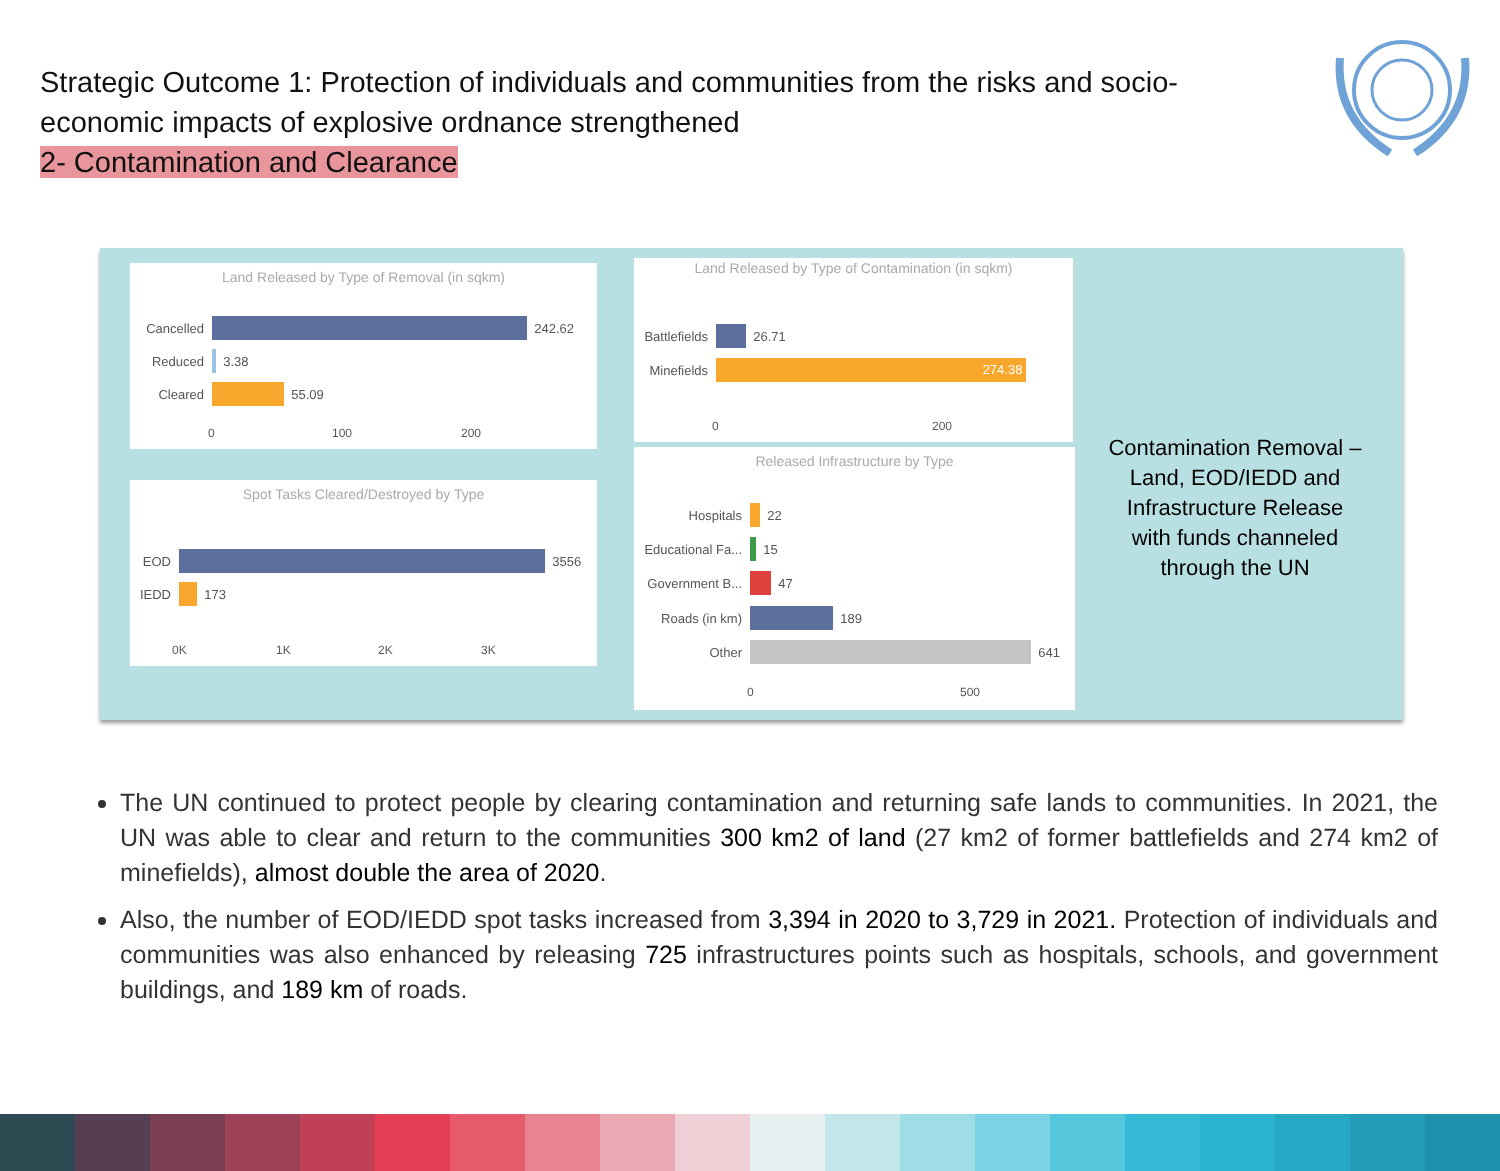Strategic Outcome 1: Protection of individuals and communities from the risks and socio-economic impacts of explosive ordnance strengthened
2- Contamination and Clearance
Land Released by Type of Removal (in sqkm)
Cancelled 242.62
Reduced 3.38
Cleared 55.09
0 100 200
Spot Tasks Cleared/Destroyed by Type
EOD 3556
IEDD 173
0K 1K 2K 3K
Land Released by Type of Contamination (in sqkm)
Battlefields 26.71
Minefields 274.38
0 200
Released Infrastructure by Type
Hospitals 22
Educational Fa... 15
Government B... 47
Roads (in km) 189
Other 641
0 500
Contamination Removal – Land, EOD/IEDD and Infrastructure Release with funds channeled through the UN
The UN continued to protect people by clearing contamination and returning safe lands to communities. In 2021, the UN was able to clear and return to the communities 300 km2 of land (27 km2 of former battlefields and 274 km2 of minefields), almost double the area of 2020.
Also, the number of EOD/IEDD spot tasks increased from 3,394 in 2020 to 3,729 in 2021. Protection of individuals and communities was also enhanced by releasing 725 infrastructures points such as hospitals, schools, and government buildings, and 189 km of roads.